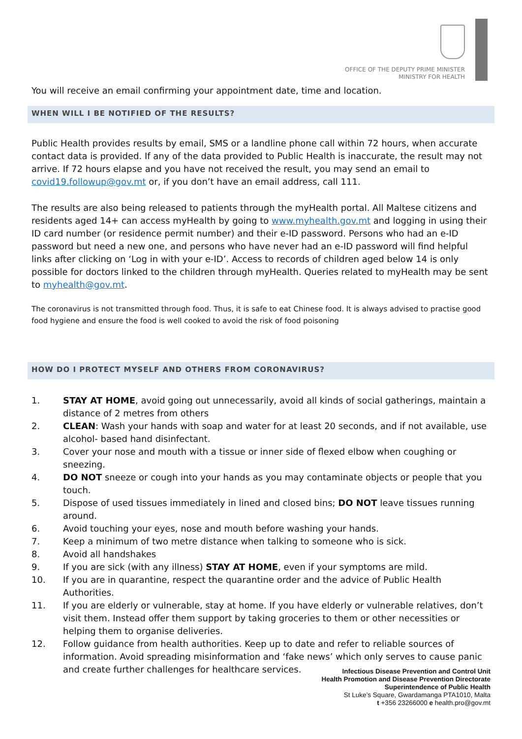OFFICE OF THE DEPUTY PRIME MINISTER
MINISTRY FOR HEALTH
You will receive an email confirming your appointment date, time and location.
WHEN WILL I BE NOTIFIED OF THE RESULTS?
Public Health provides results by email, SMS or a landline phone call within 72 hours, when accurate contact data is provided. If any of the data provided to Public Health is inaccurate, the result may not arrive. If 72 hours elapse and you have not received the result, you may send an email to covid19.followup@gov.mt or, if you don’t have an email address, call 111.
The results are also being released to patients through the myHealth portal. All Maltese citizens and residents aged 14+ can access myHealth by going to www.myhealth.gov.mt and logging in using their ID card number (or residence permit number) and their e-ID password. Persons who had an e-ID password but need a new one, and persons who have never had an e-ID password will find helpful links after clicking on ‘Log in with your e-ID’. Access to records of children aged below 14 is only possible for doctors linked to the children through myHealth. Queries related to myHealth may be sent to myhealth@gov.mt.
The coronavirus is not transmitted through food. Thus, it is safe to eat Chinese food. It is always advised to practise good food hygiene and ensure the food is well cooked to avoid the risk of food poisoning
HOW DO I PROTECT MYSELF AND OTHERS FROM CORONAVIRUS?
1. STAY AT HOME, avoid going out unnecessarily, avoid all kinds of social gatherings, maintain a distance of 2 metres from others
2. CLEAN: Wash your hands with soap and water for at least 20 seconds, and if not available, use alcohol- based hand disinfectant.
3. Cover your nose and mouth with a tissue or inner side of flexed elbow when coughing or sneezing.
4. DO NOT sneeze or cough into your hands as you may contaminate objects or people that you touch.
5. Dispose of used tissues immediately in lined and closed bins; DO NOT leave tissues running around.
6. Avoid touching your eyes, nose and mouth before washing your hands.
7. Keep a minimum of two metre distance when talking to someone who is sick.
8. Avoid all handshakes
9. If you are sick (with any illness) STAY AT HOME, even if your symptoms are mild.
10. If you are in quarantine, respect the quarantine order and the advice of Public Health Authorities.
11. If you are elderly or vulnerable, stay at home. If you have elderly or vulnerable relatives, don’t visit them. Instead offer them support by taking groceries to them or other necessities or helping them to organise deliveries.
12. Follow guidance from health authorities. Keep up to date and refer to reliable sources of information. Avoid spreading misinformation and ‘fake news’ which only serves to cause panic and create further challenges for healthcare services.
Infectious Disease Prevention and Control Unit
Health Promotion and Disease Prevention Directorate
Superintendence of Public Health
St Luke’s Square, Gwardamanga PTA1010, Malta
t +356 23266000 e health.pro@gov.mt